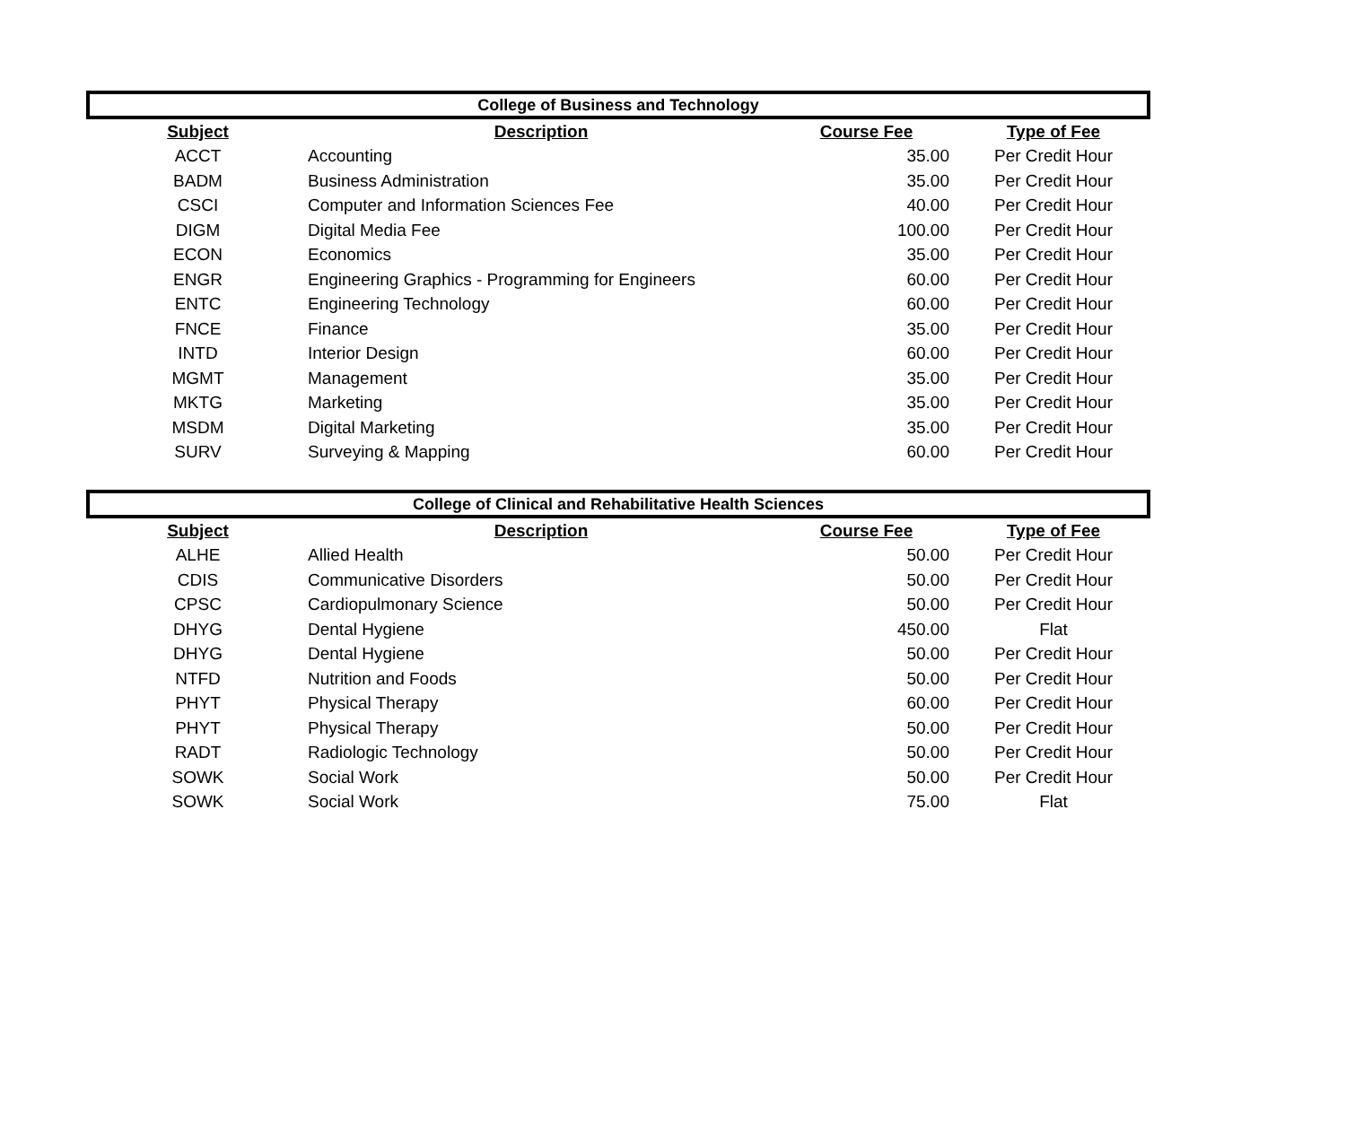| College of Business and Technology | | | |
| --- | --- | --- | --- |
| Subject | Description | Course Fee | Type of Fee |
| ACCT | Accounting | 35.00 | Per Credit Hour |
| BADM | Business Administration | 35.00 | Per Credit Hour |
| CSCI | Computer and Information Sciences Fee | 40.00 | Per Credit Hour |
| DIGM | Digital Media Fee | 100.00 | Per Credit Hour |
| ECON | Economics | 35.00 | Per Credit Hour |
| ENGR | Engineering Graphics - Programming for Engineers | 60.00 | Per Credit Hour |
| ENTC | Engineering Technology | 60.00 | Per Credit Hour |
| FNCE | Finance | 35.00 | Per Credit Hour |
| INTD | Interior Design | 60.00 | Per Credit Hour |
| MGMT | Management | 35.00 | Per Credit Hour |
| MKTG | Marketing | 35.00 | Per Credit Hour |
| MSDM | Digital Marketing | 35.00 | Per Credit Hour |
| SURV | Surveying & Mapping | 60.00 | Per Credit Hour |
| College of Clinical and Rehabilitative Health Sciences | | | |
| --- | --- | --- | --- |
| Subject | Description | Course Fee | Type of Fee |
| ALHE | Allied Health | 50.00 | Per Credit Hour |
| CDIS | Communicative Disorders | 50.00 | Per Credit Hour |
| CPSC | Cardiopulmonary Science | 50.00 | Per Credit Hour |
| DHYG | Dental Hygiene | 450.00 | Flat |
| DHYG | Dental Hygiene | 50.00 | Per Credit Hour |
| NTFD | Nutrition and Foods | 50.00 | Per Credit Hour |
| PHYT | Physical Therapy | 60.00 | Per Credit Hour |
| PHYT | Physical Therapy | 50.00 | Per Credit Hour |
| RADT | Radiologic Technology | 50.00 | Per Credit Hour |
| SOWK | Social Work | 50.00 | Per Credit Hour |
| SOWK | Social Work | 75.00 | Flat |